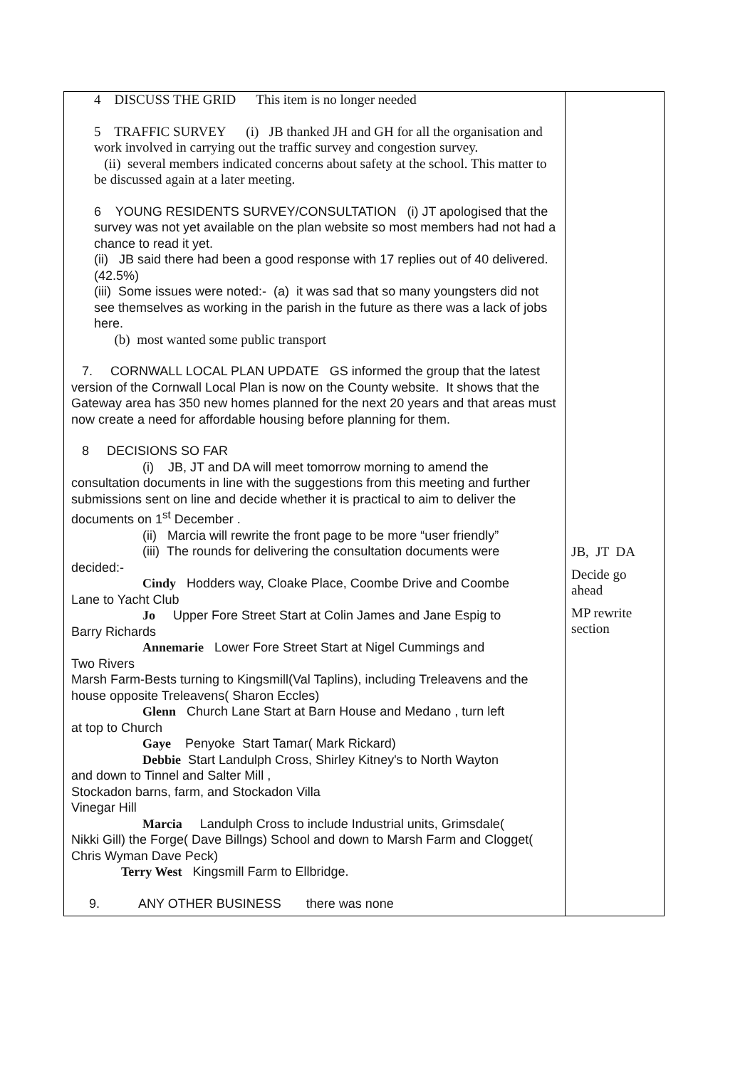| 4 DISCUSS THE GRID This item is no longer needed 5 TRAFFIC SURVEY (i) JB thanked JH and GH for all the organisation and work involved in carrying out the traffic survey and congestion survey. (ii) several members indicated concerns about safety at the school. This matter to be discussed again at a later meeting. 6 YOUNG RESIDENTS SURVEY/CONSULTATION (i) JT apologised that the survey was not yet available on the plan website so most members had not had a chance to read it yet. (ii) JB said there had been a good response with 17 replies out of 40 delivered. (42.5%) (iii) Some issues were noted:- (a) it was sad that so many youngsters did not see themselves as working in the parish in the future as there was a lack of jobs here. (b) most wanted some public transport 7. CORNWALL LOCAL PLAN UPDATE GS informed the group that the latest version of the Cornwall Local Plan is now on the County website. It shows that the Gateway area has 350 new homes planned for the next 20 years and that areas must now create a need for affordable housing before planning for them. 8 DECISIONS SO FAR (i) JB, JT and DA will meet tomorrow morning to amend the consultation documents in line with the suggestions from this meeting and further submissions sent on line and decide whether it is practical to aim to deliver the documents on 1<sup>st</sup> December . (ii) Marcia will rewrite the front page to be more “user friendly” (iii) The rounds for delivering the consultation documents were decided:- Cindy Hodders way, Cloake Place, Coombe Drive and Coombe Lane to Yacht Club Jo Upper Fore Street Start at Colin James and Jane Espig to Barry Richards Annemarie Lower Fore Street Start at Nigel Cummings and Two Rivers Marsh Farm-Bests turning to Kingsmill(Val Taplins), including Treleavens and the house opposite Treleavens( Sharon Eccles) Glenn Church Lane Start at Barn House and Medano , turn left at top to Church Gaye Penyoke Start Tamar( Mark Rickard) Debbie Start Landulph Cross, Shirley Kitney's to North Wayton and down to Tinnel and Salter Mill , Stockadon barns, farm, and Stockadon Villa Vinegar Hill Marcia Landulph Cross to include Industrial units, Grimsdale( Nikki Gill) the Forge( Dave Billngs) School and down to Marsh Farm and Clogget( Chris Wyman Dave Peck) Terry West Kingsmill Farm to Ellbridge. 9. ANY OTHER BUSINESS there was none | JB, JT DA Decide go ahead MP rewrite section |